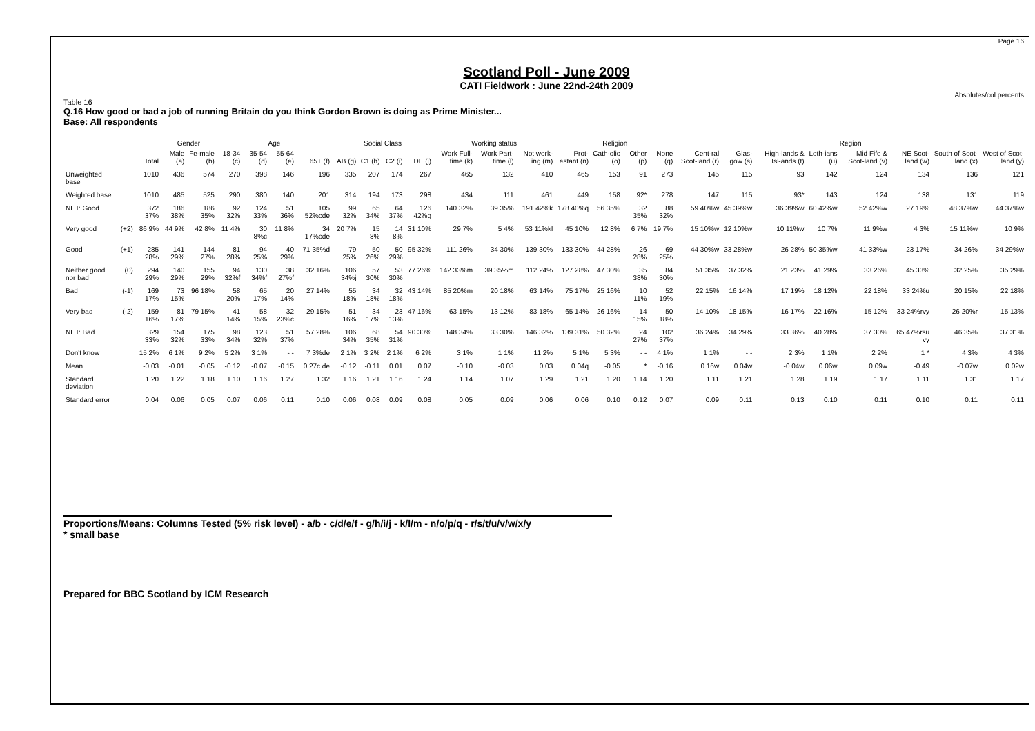Page 16
Scotland Poll - June 2009
CATI Fieldwork : June 22nd-24th 2009
Table 16 Absolutes/col percents
Q.16 How good or bad a job of running Britain do you think Gordon Brown is doing as Prime Minister...
Base: All respondents
| | | | Gender | | Age | | | | Social Class | | | | Working status | | | Religion | | | | Region | | | | | | | |
| --- | --- | --- | --- | --- | --- | --- | --- | --- | --- | --- | --- | --- | --- | --- | --- | --- | --- | --- | --- | --- | --- | --- | --- | --- | --- | --- | --- |
| | | Total | Male (a) | Fe-male (b) | 18-34 (c) | 35-54 (d) | 55-64 (e) | 65+ (f) | AB (g) | C1 (h) | C2 (i) | DE (j) | Work Full-time (k) | Work Part-time (l) | Not work-ing (m) | Prot-estant (n) | Cath-olic (o) | Other (p) | None (q) | Cent-ral Scot-land (r) | Glas-gow (s) | High-lands & Isl-ands (t) | Loth-ians (u) | Mid Fife & Scot-land (v) | NE Scot-land (w) | South of Scot-land (x) | West of Scot-land (y) |
| Unweighted base | | 1010 | 436 | 574 | 270 | 398 | 146 | 196 | 335 | 207 | 174 | 267 | 465 | 132 | 410 | 465 | 153 | 91 | 273 | 145 | 115 | 93 | 142 | 124 | 134 | 136 | 121 |
| Weighted base | | 1010 | 485 | 525 | 290 | 380 | 140 | 201 | 314 | 194 | 173 | 298 | 434 | 111 | 461 | 449 | 158 | 92* | 278 | 147 | 115 | 93* | 143 | 124 | 138 | 131 | 119 |
| NET: Good | | 372 37% | 186 38% | 186 35% | 92 32% | 124 33% | 51 36% | 105 52%cde | 99 32% | 65 34% | 64 37% | 126 42%g | 140 32% | 39 35% | 191 42%k | 178 40%q | 56 35% | 32 35% | 88 32% | 59 40%w | 45 39%w | 36 39%w | 60 42%w | 52 42%w | 27 19% | 48 37%w | 44 37%w |
| Very good | (+2) | 86 9% | 44 9% | 42 8% | 11 4% | 30 8%c | 11 8% | 34 17%cde | 20 7% | 15 8% | 14 8% | 31 10% | 29 7% | 5 4% | 53 11%kl | 45 10% | 12 8% | 6 7% | 19 7% | 15 10%w | 12 10%w | 10 11%w | 10 7% | 11 9%w | 4 3% | 15 11%w | 10 9% |
| Good | (+1) | 285 28% | 141 29% | 144 27% | 81 28% | 94 25% | 40 29% | 71 35%d | 79 25% | 50 26% | 50 29% | 95 32% | 111 26% | 34 30% | 139 30% | 133 30% | 44 28% | 26 28% | 69 25% | 44 30%w | 33 28%w | 26 28% | 50 35%w | 41 33%w | 23 17% | 34 26% | 34 29%w |
| Neither good nor bad | (0) | 294 29% | 140 29% | 155 29% | 94 32%f | 130 34%f | 38 27%f | 32 16% | 106 34%j | 57 30% | 53 30% | 77 26% | 142 33%m | 39 35%m | 112 24% | 127 28% | 47 30% | 35 38% | 84 30% | 51 35% | 37 32% | 21 23% | 41 29% | 33 26% | 45 33% | 32 25% | 35 29% |
| Bad | (-1) | 169 17% | 73 15% | 96 18% | 58 20% | 65 17% | 20 14% | 27 14% | 55 18% | 34 18% | 32 18% | 43 14% | 85 20%m | 20 18% | 63 14% | 75 17% | 25 16% | 10 11% | 52 19% | 22 15% | 16 14% | 17 19% | 18 12% | 22 18% | 33 24%u | 20 15% | 22 18% |
| Very bad | (-2) | 159 16% | 81 17% | 79 15% | 41 14% | 58 15% | 32 23%c | 29 15% | 51 16% | 34 17% | 23 13% | 47 16% | 63 15% | 13 12% | 83 18% | 65 14% | 26 16% | 14 15% | 50 18% | 14 10% | 18 15% | 16 17% | 22 16% | 15 12% | 33 24%rvy | 26 20%r | 15 13% |
| NET: Bad | | 329 33% | 154 32% | 175 33% | 98 34% | 123 32% | 51 37% | 57 28% | 106 34% | 68 35% | 54 31% | 90 30% | 148 34% | 33 30% | 146 32% | 139 31% | 50 32% | 24 27% | 102 37% | 36 24% | 34 29% | 33 36% | 40 28% | 37 30% | 65 47%rsu vy | 46 35% | 37 31% |
| Don't know | | 15 2% | 6 1% | 9 2% | 5 2% | 3 1% | - - | 7 3%de | 2 1% | 3 2% | 2 1% | 6 2% | 3 1% | 1 1% | 11 2% | 5 1% | 5 3% | - - | 4 1% | 1 1% | - - | 2 3% | 1 1% | 2 2% | 1 * | 4 3% | 4 3% |
| Mean | | -0.03 | -0.01 | -0.05 | -0.12 | -0.07 | -0.15 | 0.27c de | -0.12 | -0.11 | 0.01 | 0.07 | -0.10 | -0.03 | 0.03 | 0.04q | -0.05 | * | -0.16 | 0.16w | 0.04w | -0.04w | 0.06w | 0.09w | -0.49 | -0.07w | 0.02w |
| Standard deviation | | 1.20 | 1.22 | 1.18 | 1.10 | 1.16 | 1.27 | 1.32 | 1.16 | 1.21 | 1.16 | 1.24 | 1.14 | 1.07 | 1.29 | 1.21 | 1.20 | 1.14 | 1.20 | 1.11 | 1.21 | 1.28 | 1.19 | 1.17 | 1.11 | 1.31 | 1.17 |
| Standard error | | 0.04 | 0.06 | 0.05 | 0.07 | 0.06 | 0.11 | 0.10 | 0.06 | 0.08 | 0.09 | 0.08 | 0.05 | 0.09 | 0.06 | 0.06 | 0.10 | 0.12 | 0.07 | 0.09 | 0.11 | 0.13 | 0.10 | 0.11 | 0.10 | 0.11 | 0.11 |
Proportions/Means: Columns Tested (5% risk level) - a/b - c/d/e/f - g/h/i/j - k/l/m - n/o/p/q - r/s/t/u/v/w/x/y
* small base
Prepared for BBC Scotland by ICM Research